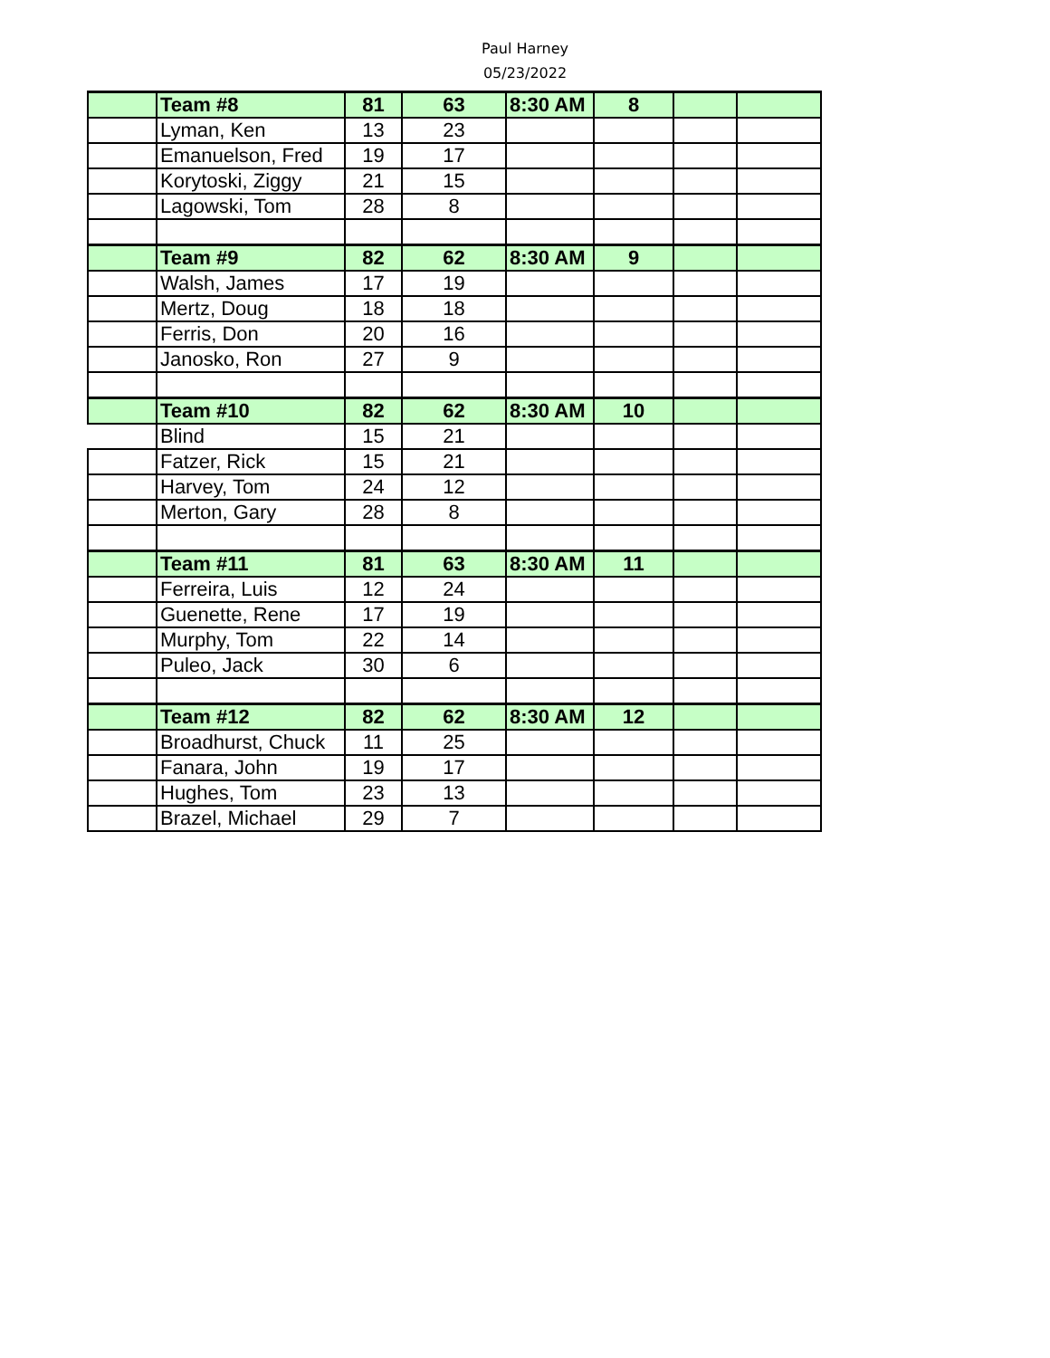Paul Harney
05/23/2022
| | Team #8 | 81 | 63 | 8:30 AM | 8 | | |
| | Lyman, Ken | 13 | 23 | | | | |
| | Emanuelson, Fred | 19 | 17 | | | | |
| | Korytoski, Ziggy | 21 | 15 | | | | |
| | Lagowski, Tom | 28 | 8 | | | | |
| | Team #9 | 82 | 62 | 8:30 AM | 9 | | |
| | Walsh, James | 17 | 19 | | | | |
| | Mertz, Doug | 18 | 18 | | | | |
| | Ferris, Don | 20 | 16 | | | | |
| | Janosko, Ron | 27 | 9 | | | | |
| | Team #10 | 82 | 62 | 8:30 AM | 10 | | |
| | Blind | 15 | 21 | | | | |
| | Fatzer, Rick | 15 | 21 | | | | |
| | Harvey, Tom | 24 | 12 | | | | |
| | Merton, Gary | 28 | 8 | | | | |
| | Team #11 | 81 | 63 | 8:30 AM | 11 | | |
| | Ferreira, Luis | 12 | 24 | | | | |
| | Guenette, Rene | 17 | 19 | | | | |
| | Murphy, Tom | 22 | 14 | | | | |
| | Puleo, Jack | 30 | 6 | | | | |
| | Team #12 | 82 | 62 | 8:30 AM | 12 | | |
| | Broadhurst, Chuck | 11 | 25 | | | | |
| | Fanara, John | 19 | 17 | | | | |
| | Hughes, Tom | 23 | 13 | | | | |
| | Brazel, Michael | 29 | 7 | | | | |